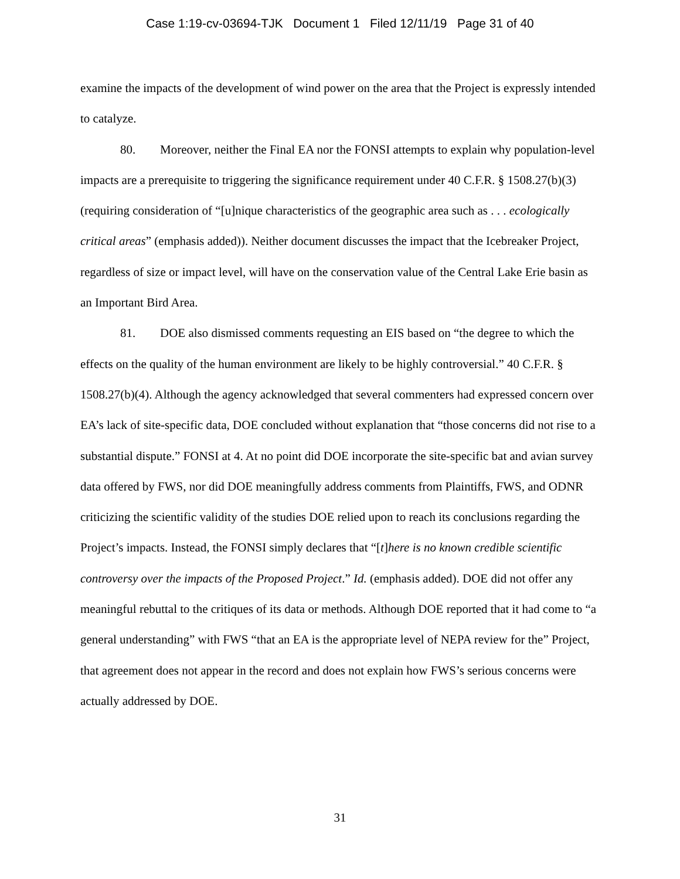Case 1:19-cv-03694-TJK Document 1 Filed 12/11/19 Page 31 of 40
examine the impacts of the development of wind power on the area that the Project is expressly intended to catalyze.
80. Moreover, neither the Final EA nor the FONSI attempts to explain why population-level impacts are a prerequisite to triggering the significance requirement under 40 C.F.R. § 1508.27(b)(3) (requiring consideration of “[u]nique characteristics of the geographic area such as . . . ecologically critical areas” (emphasis added)). Neither document discusses the impact that the Icebreaker Project, regardless of size or impact level, will have on the conservation value of the Central Lake Erie basin as an Important Bird Area.
81. DOE also dismissed comments requesting an EIS based on “the degree to which the effects on the quality of the human environment are likely to be highly controversial.” 40 C.F.R. § 1508.27(b)(4). Although the agency acknowledged that several commenters had expressed concern over EA’s lack of site-specific data, DOE concluded without explanation that “those concerns did not rise to a substantial dispute.” FONSI at 4. At no point did DOE incorporate the site-specific bat and avian survey data offered by FWS, nor did DOE meaningfully address comments from Plaintiffs, FWS, and ODNR criticizing the scientific validity of the studies DOE relied upon to reach its conclusions regarding the Project’s impacts. Instead, the FONSI simply declares that “[t]here is no known credible scientific controversy over the impacts of the Proposed Project.” Id. (emphasis added). DOE did not offer any meaningful rebuttal to the critiques of its data or methods. Although DOE reported that it had come to “a general understanding” with FWS “that an EA is the appropriate level of NEPA review for the” Project, that agreement does not appear in the record and does not explain how FWS’s serious concerns were actually addressed by DOE.
31